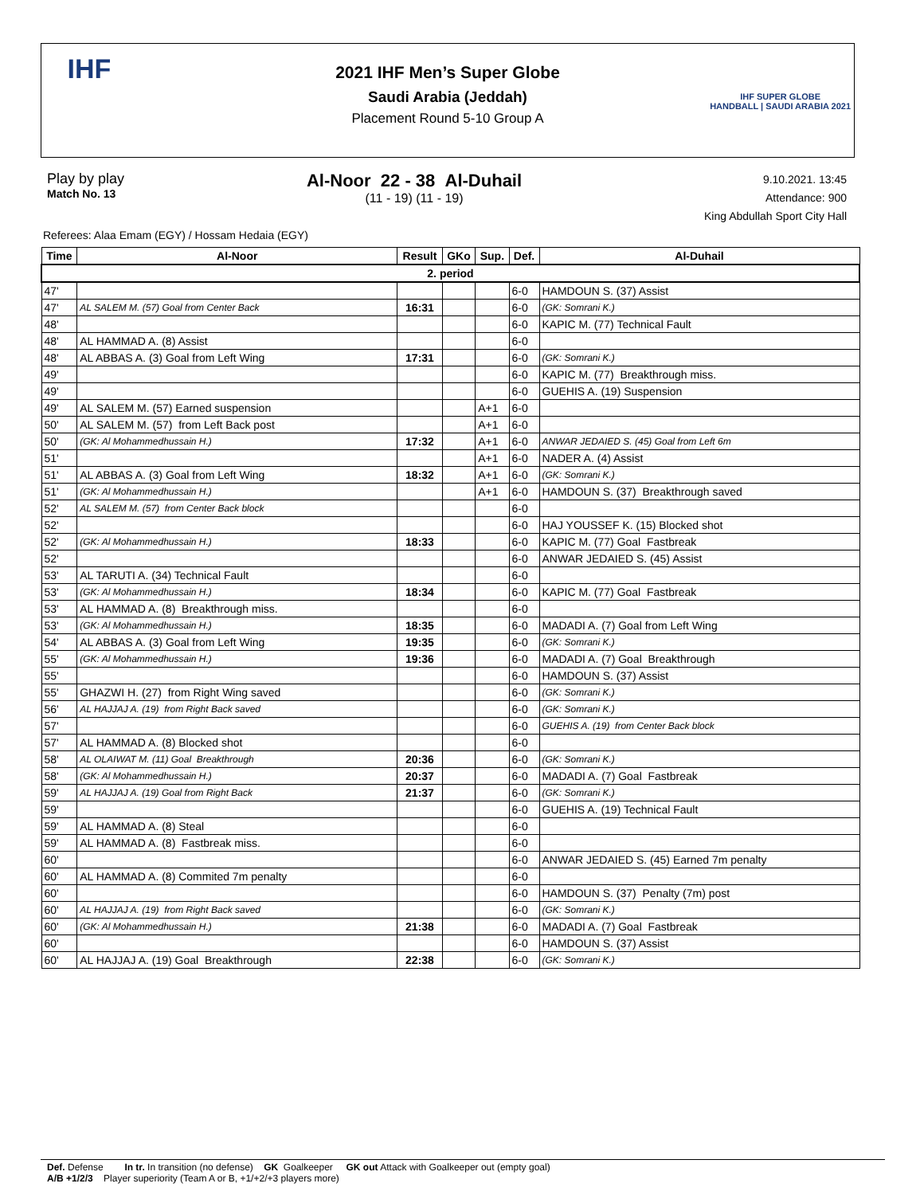IHF
2021 IHF Men’s Super Globe
Saudi Arabia (Jeddah)
Placement Round 5-10 Group A
IHF SUPER GLOBE
HANDBALL | SAUDI ARABIA 2021
Play by play
Match No. 13
Al-Noor 22 - 38 Al-Duhail
(11 - 19) (11 - 19)
9.10.2021. 13:45
Attendance: 900
King Abdullah Sport City Hall
Referees: Alaa Emam (EGY) / Hossam Hedaia (EGY)
| Time | Al-Noor | Result | GKo | Sup. | Def. | Al-Duhail |
| --- | --- | --- | --- | --- | --- | --- |
| 2. period | | | | | | |
| 47' | | | | | 6-0 | HAMDOUN S. (37) Assist |
| 47' | AL SALEM M. (57) Goal from Center Back | 16:31 | | | 6-0 | (GK: Somrani K.) |
| 48' | | | | | 6-0 | KAPIC M. (77) Technical Fault |
| 48' | AL HAMMAD A. (8) Assist | | | | 6-0 | |
| 48' | AL ABBAS A. (3) Goal from Left Wing | 17:31 | | | 6-0 | (GK: Somrani K.) |
| 49' | | | | | 6-0 | KAPIC M. (77) Breakthrough miss. |
| 49' | | | | | 6-0 | GUEHIS A. (19) Suspension |
| 49' | AL SALEM M. (57) Earned suspension | | | A+1 | 6-0 | |
| 50' | AL SALEM M. (57) from Left Back post | | | A+1 | 6-0 | |
| 50' | (GK: Al Mohammedhussain H.) | 17:32 | | A+1 | 6-0 | ANWAR JEDAIED S. (45) Goal from Left 6m |
| 51' | | | | A+1 | 6-0 | NADER A. (4) Assist |
| 51' | AL ABBAS A. (3) Goal from Left Wing | 18:32 | | A+1 | 6-0 | (GK: Somrani K.) |
| 51' | (GK: Al Mohammedhussain H.) | | | A+1 | 6-0 | HAMDOUN S. (37) Breakthrough saved |
| 52' | AL SALEM M. (57) from Center Back block | | | | 6-0 | |
| 52' | | | | | 6-0 | HAJ YOUSSEF K. (15) Blocked shot |
| 52' | (GK: Al Mohammedhussain H.) | 18:33 | | | 6-0 | KAPIC M. (77) Goal Fastbreak |
| 52' | | | | | 6-0 | ANWAR JEDAIED S. (45) Assist |
| 53' | AL TARUTI A. (34) Technical Fault | | | | 6-0 | |
| 53' | (GK: Al Mohammedhussain H.) | 18:34 | | | 6-0 | KAPIC M. (77) Goal Fastbreak |
| 53' | AL HAMMAD A. (8) Breakthrough miss. | | | | 6-0 | |
| 53' | (GK: Al Mohammedhussain H.) | 18:35 | | | 6-0 | MADADI A. (7) Goal from Left Wing |
| 54' | AL ABBAS A. (3) Goal from Left Wing | 19:35 | | | 6-0 | (GK: Somrani K.) |
| 55' | (GK: Al Mohammedhussain H.) | 19:36 | | | 6-0 | MADADI A. (7) Goal Breakthrough |
| 55' | | | | | 6-0 | HAMDOUN S. (37) Assist |
| 55' | GHAZWI H. (27) from Right Wing saved | | | | 6-0 | (GK: Somrani K.) |
| 56' | AL HAJJAJ A. (19) from Right Back saved | | | | 6-0 | (GK: Somrani K.) |
| 57' | | | | | 6-0 | GUEHIS A. (19) from Center Back block |
| 57' | AL HAMMAD A. (8) Blocked shot | | | | 6-0 | |
| 58' | AL OLAIWAT M. (11) Goal Breakthrough | 20:36 | | | 6-0 | (GK: Somrani K.) |
| 58' | (GK: Al Mohammedhussain H.) | 20:37 | | | 6-0 | MADADI A. (7) Goal Fastbreak |
| 59' | AL HAJJAJ A. (19) Goal from Right Back | 21:37 | | | 6-0 | (GK: Somrani K.) |
| 59' | | | | | 6-0 | GUEHIS A. (19) Technical Fault |
| 59' | AL HAMMAD A. (8) Steal | | | | 6-0 | |
| 59' | AL HAMMAD A. (8) Fastbreak miss. | | | | 6-0 | |
| 60' | | | | | 6-0 | ANWAR JEDAIED S. (45) Earned 7m penalty |
| 60' | AL HAMMAD A. (8) Commited 7m penalty | | | | 6-0 | |
| 60' | | | | | 6-0 | HAMDOUN S. (37) Penalty (7m) post |
| 60' | AL HAJJAJ A. (19) from Right Back saved | | | | 6-0 | (GK: Somrani K.) |
| 60' | (GK: Al Mohammedhussain H.) | 21:38 | | | 6-0 | MADADI A. (7) Goal Fastbreak |
| 60' | | | | | 6-0 | HAMDOUN S. (37) Assist |
| 60' | AL HAJJAJ A. (19) Goal Breakthrough | 22:38 | | | 6-0 | (GK: Somrani K.) |
Def. Defense In tr. In transition (no defense) GK Goalkeeper GK out Attack with Goalkeeper out (empty goal)
A/B +1/2/3 Player superiority (Team A or B, +1/+2/+3 players more)